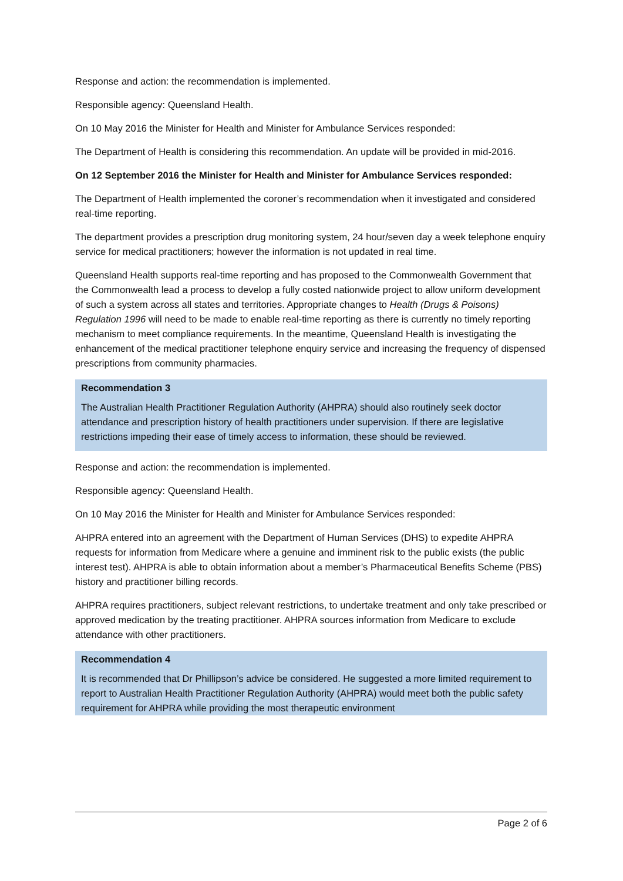Response and action: the recommendation is implemented.
Responsible agency: Queensland Health.
On 10 May 2016 the Minister for Health and Minister for Ambulance Services responded:
The Department of Health is considering this recommendation. An update will be provided in mid-2016.
On 12 September 2016 the Minister for Health and Minister for Ambulance Services responded:
The Department of Health implemented the coroner’s recommendation when it investigated and considered real-time reporting.
The department provides a prescription drug monitoring system, 24 hour/seven day a week telephone enquiry service for medical practitioners; however the information is not updated in real time.
Queensland Health supports real-time reporting and has proposed to the Commonwealth Government that the Commonwealth lead a process to develop a fully costed nationwide project to allow uniform development of such a system across all states and territories. Appropriate changes to Health (Drugs & Poisons) Regulation 1996 will need to be made to enable real-time reporting as there is currently no timely reporting mechanism to meet compliance requirements. In the meantime, Queensland Health is investigating the enhancement of the medical practitioner telephone enquiry service and increasing the frequency of dispensed prescriptions from community pharmacies.
Recommendation 3
The Australian Health Practitioner Regulation Authority (AHPRA) should also routinely seek doctor attendance and prescription history of health practitioners under supervision. If there are legislative restrictions impeding their ease of timely access to information, these should be reviewed.
Response and action: the recommendation is implemented.
Responsible agency: Queensland Health.
On 10 May 2016 the Minister for Health and Minister for Ambulance Services responded:
AHPRA entered into an agreement with the Department of Human Services (DHS) to expedite AHPRA requests for information from Medicare where a genuine and imminent risk to the public exists (the public interest test). AHPRA is able to obtain information about a member’s Pharmaceutical Benefits Scheme (PBS) history and practitioner billing records.
AHPRA requires practitioners, subject relevant restrictions, to undertake treatment and only take prescribed or approved medication by the treating practitioner. AHPRA sources information from Medicare to exclude attendance with other practitioners.
Recommendation 4
It is recommended that Dr Phillipson’s advice be considered. He suggested a more limited requirement to report to Australian Health Practitioner Regulation Authority (AHPRA) would meet both the public safety requirement for AHPRA while providing the most therapeutic environment
Page 2 of 6